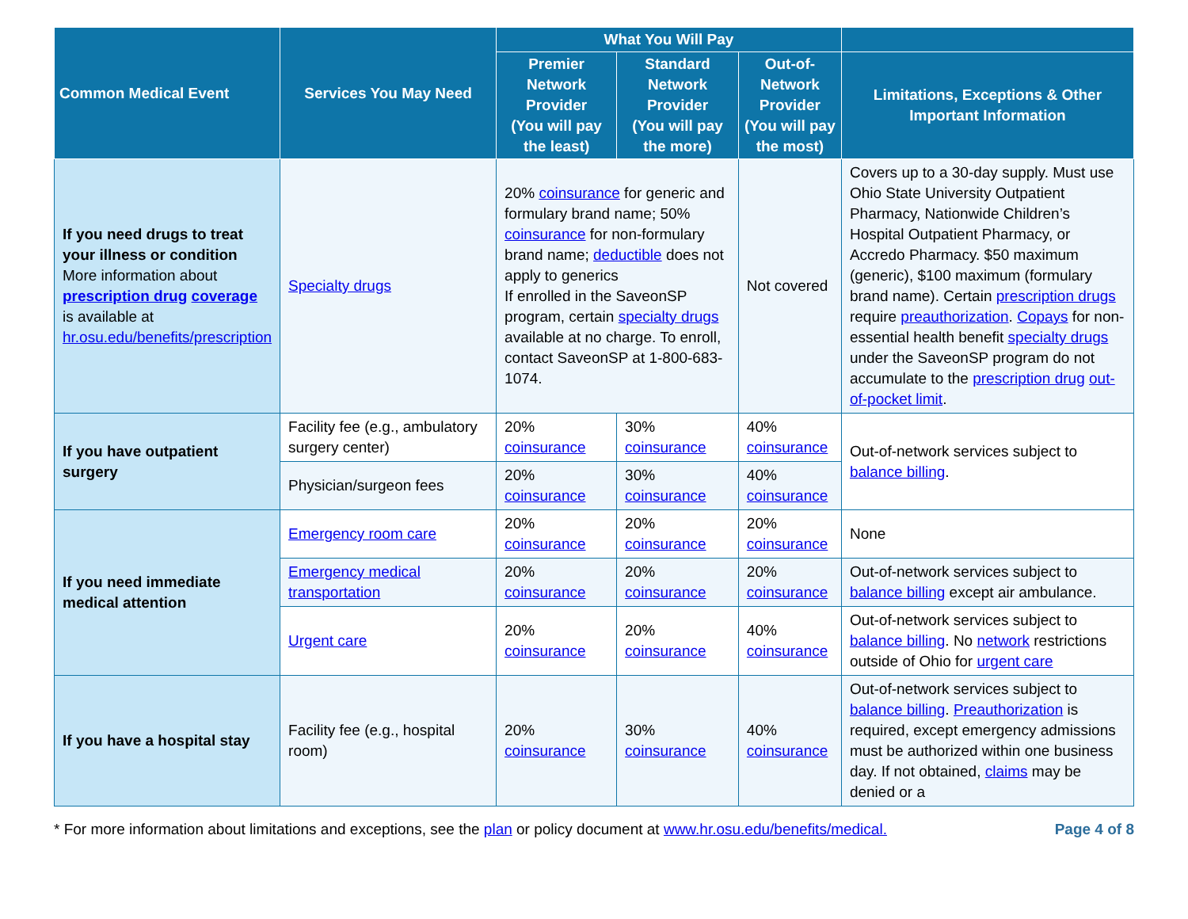| Common Medical Event | Services You May Need | What You Will Pay | | | |
| --- | --- | --- | --- | --- | --- |
| | | Premier Network Provider (You will pay the least) | Standard Network Provider (You will pay the more) | Out-of-Network Provider (You will pay the most) | Limitations, Exceptions & Other Important Information |
| If you need drugs to treat your illness or condition More information about prescription drug coverage is available at hr.osu.edu/benefits/prescription | Specialty drugs | 20% coinsurance for generic and formulary brand name; 50% coinsurance for non-formulary brand name; deductible does not apply to generics If enrolled in the SaveonSP program, certain specialty drugs available at no charge. To enroll, contact SaveonSP at 1-800-683-1074. | | Not covered | Covers up to a 30-day supply. Must use Ohio State University Outpatient Pharmacy, Nationwide Children’s Hospital Outpatient Pharmacy, or Accredo Pharmacy. $50 maximum (generic), $100 maximum (formulary brand name). Certain prescription drugs require preauthorization . Copays for non-essential health benefit specialty drugs under the SaveonSP program do not accumulate to the prescription drug out-of-pocket limit . |
| If you have outpatient surgery | Facility fee (e.g., ambulatory surgery center) | 20% coinsurance | 30% coinsurance | 40% coinsurance | Out-of-network services subject to balance billing . |
| | Physician/surgeon fees | 20% coinsurance | 30% coinsurance | 40% coinsurance | |
| If you need immediate medical attention | Emergency room care | 20% coinsurance | 20% coinsurance | 20% coinsurance | None |
| | Emergency medical transportation | 20% coinsurance | 20% coinsurance | 20% coinsurance | Out-of-network services subject to balance billing except air ambulance. |
| | Urgent care | 20% coinsurance | 20% coinsurance | 40% coinsurance | Out-of-network services subject to balance billing . No network restrictions outside of Ohio for urgent care |
| If you have a hospital stay | Facility fee (e.g., hospital room) | 20% coinsurance | 30% coinsurance | 40% coinsurance | Out-of-network services subject to balance billing . Preauthorization is required, except emergency admissions must be authorized within one business day. If not obtained, claims may be denied or a |
* For more information about limitations and exceptions, see the plan or policy document at www.hr.osu.edu/benefits/medical. Page 4 of 8